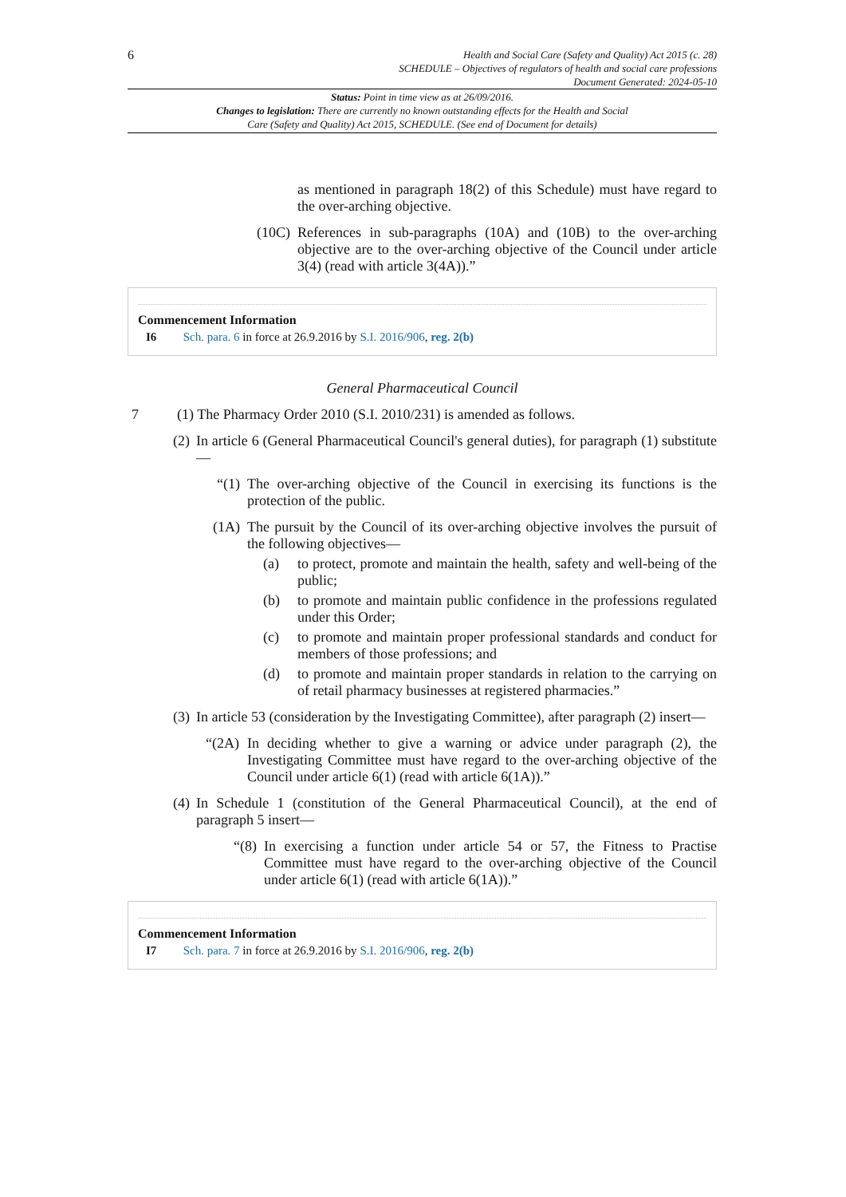6
Health and Social Care (Safety and Quality) Act 2015 (c. 28)
SCHEDULE – Objectives of regulators of health and social care professions
Document Generated: 2024-05-10
Status: Point in time view as at 26/09/2016.
Changes to legislation: There are currently no known outstanding effects for the Health and Social Care (Safety and Quality) Act 2015, SCHEDULE. (See end of Document for details)
as mentioned in paragraph 18(2) of this Schedule) must have regard to the over-arching objective.
(10C) References in sub-paragraphs (10A) and (10B) to the over-arching objective are to the over-arching objective of the Council under article 3(4) (read with article 3(4A)).”
Commencement Information
I6 Sch. para. 6 in force at 26.9.2016 by S.I. 2016/906, reg. 2(b)
General Pharmaceutical Council
7 (1) The Pharmacy Order 2010 (S.I. 2010/231) is amended as follows.
(2) In article 6 (General Pharmaceutical Council's general duties), for paragraph (1) substitute—
“(1)
The over-arching objective of the Council in exercising its functions is the protection of the public.
(1A) The pursuit by the Council of its over-arching objective involves the pursuit of the following objectives—
(a) to protect, promote and maintain the health, safety and well-being of the public;
(b) to promote and maintain public confidence in the professions regulated under this Order;
(c) to promote and maintain proper professional standards and conduct for members of those professions; and
(d) to promote and maintain proper standards in relation to the carrying on of retail pharmacy businesses at registered pharmacies.”
(3) In article 53 (consideration by the Investigating Committee), after paragraph (2) insert—
“(2A) In deciding whether to give a warning or advice under paragraph (2), the Investigating Committee must have regard to the over-arching objective of the Council under article 6(1) (read with article 6(1A)).”
(4) In Schedule 1 (constitution of the General Pharmaceutical Council), at the end of paragraph 5 insert—
“(8)
In exercising a function under article 54 or 57, the Fitness to Practise Committee must have regard to the over-arching objective of the Council under article 6(1) (read with article 6(1A)).”
Commencement Information
I7 Sch. para. 7 in force at 26.9.2016 by S.I. 2016/906, reg. 2(b)